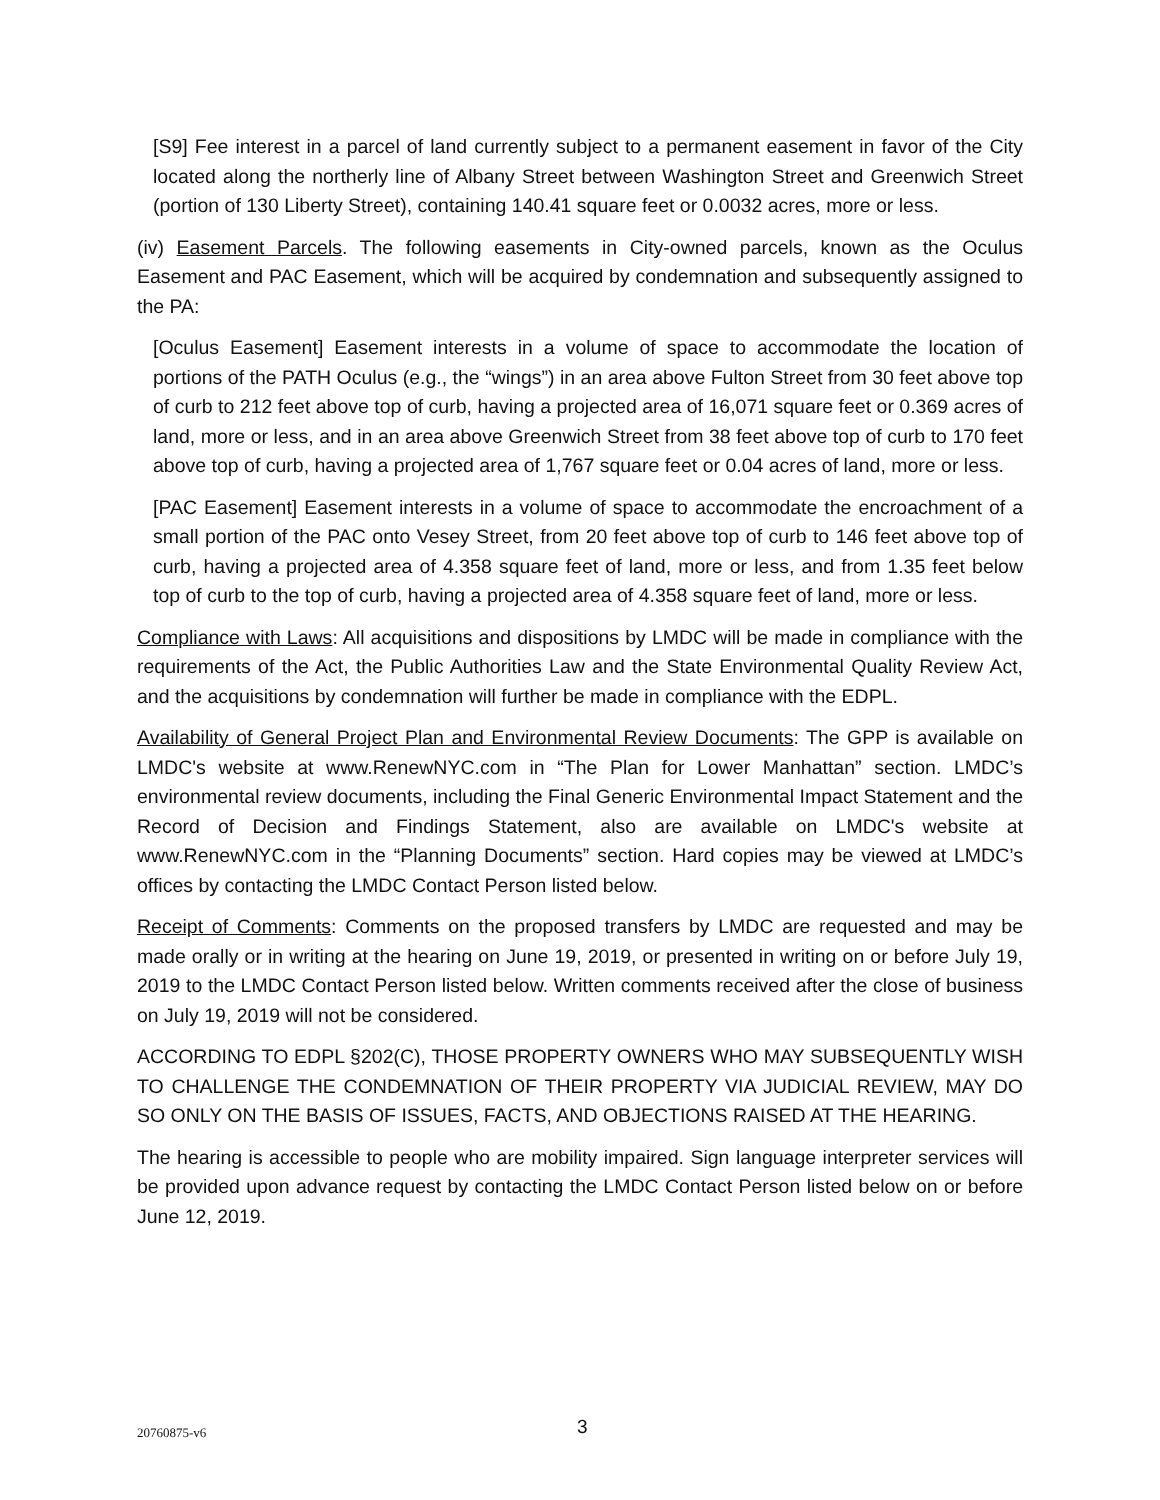[S9] Fee interest in a parcel of land currently subject to a permanent easement in favor of the City located along the northerly line of Albany Street between Washington Street and Greenwich Street (portion of 130 Liberty Street), containing 140.41 square feet or 0.0032 acres, more or less.
(iv) Easement Parcels. The following easements in City-owned parcels, known as the Oculus Easement and PAC Easement, which will be acquired by condemnation and subsequently assigned to the PA:
[Oculus Easement] Easement interests in a volume of space to accommodate the location of portions of the PATH Oculus (e.g., the “wings”) in an area above Fulton Street from 30 feet above top of curb to 212 feet above top of curb, having a projected area of 16,071 square feet or 0.369 acres of land, more or less, and in an area above Greenwich Street from 38 feet above top of curb to 170 feet above top of curb, having a projected area of 1,767 square feet or 0.04 acres of land, more or less.
[PAC Easement] Easement interests in a volume of space to accommodate the encroachment of a small portion of the PAC onto Vesey Street, from 20 feet above top of curb to 146 feet above top of curb, having a projected area of 4.358 square feet of land, more or less, and from 1.35 feet below top of curb to the top of curb, having a projected area of 4.358 square feet of land, more or less.
Compliance with Laws: All acquisitions and dispositions by LMDC will be made in compliance with the requirements of the Act, the Public Authorities Law and the State Environmental Quality Review Act, and the acquisitions by condemnation will further be made in compliance with the EDPL.
Availability of General Project Plan and Environmental Review Documents: The GPP is available on LMDC's website at www.RenewNYC.com in “The Plan for Lower Manhattan” section. LMDC’s environmental review documents, including the Final Generic Environmental Impact Statement and the Record of Decision and Findings Statement, also are available on LMDC's website at www.RenewNYC.com in the “Planning Documents” section. Hard copies may be viewed at LMDC’s offices by contacting the LMDC Contact Person listed below.
Receipt of Comments: Comments on the proposed transfers by LMDC are requested and may be made orally or in writing at the hearing on June 19, 2019, or presented in writing on or before July 19, 2019 to the LMDC Contact Person listed below. Written comments received after the close of business on July 19, 2019 will not be considered.
ACCORDING TO EDPL §202(C), THOSE PROPERTY OWNERS WHO MAY SUBSEQUENTLY WISH TO CHALLENGE THE CONDEMNATION OF THEIR PROPERTY VIA JUDICIAL REVIEW, MAY DO SO ONLY ON THE BASIS OF ISSUES, FACTS, AND OBJECTIONS RAISED AT THE HEARING.
The hearing is accessible to people who are mobility impaired. Sign language interpreter services will be provided upon advance request by contacting the LMDC Contact Person listed below on or before June 12, 2019.
20760875-v6 3